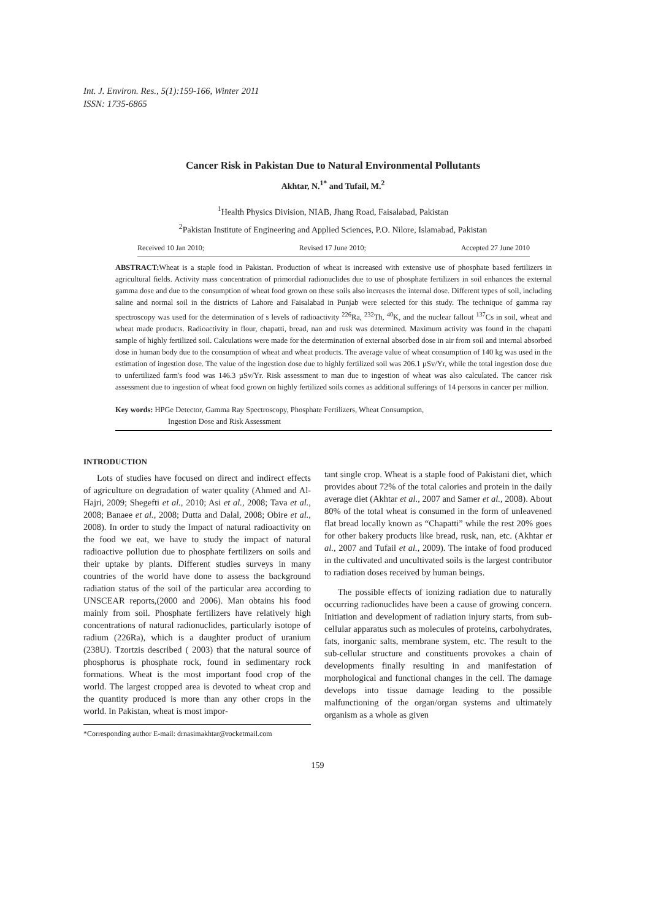Int. J. Environ. Res., 5(1):159-166, Winter 2011
ISSN: 1735-6865
Cancer Risk in Pakistan Due to Natural Environmental Pollutants
Akhtar, N.<sup>1*</sup> and Tufail, M.<sup>2</sup>
<sup>1</sup> Health Physics Division, NIAB, Jhang Road, Faisalabad, Pakistan
<sup>2</sup> Pakistan Institute of Engineering and Applied Sciences, P.O. Nilore, Islamabad, Pakistan
Received 10 Jan 2010; Revised 17 June 2010; Accepted 27 June 2010
ABSTRACT: Wheat is a staple food in Pakistan. Production of wheat is increased with extensive use of phosphate based fertilizers in agricultural fields. Activity mass concentration of primordial radionuclides due to use of phosphate fertilizers in soil enhances the external gamma dose and due to the consumption of wheat food grown on these soils also increases the internal dose. Different types of soil, including saline and normal soil in the districts of Lahore and Faisalabad in Punjab were selected for this study. The technique of gamma ray spectroscopy was used for the determination of s levels of radioactivity <sup>226</sup>Ra, <sup>232</sup>Th, <sup>40</sup>K, and the nuclear fallout <sup>137</sup>Cs in soil, wheat and wheat made products. Radioactivity in flour, chapatti, bread, nan and rusk was determined. Maximum activity was found in the chapatti sample of highly fertilized soil. Calculations were made for the determination of external absorbed dose in air from soil and internal absorbed dose in human body due to the consumption of wheat and wheat products. The average value of wheat consumption of 140 kg was used in the estimation of ingestion dose. The value of the ingestion dose due to highly fertilized soil was 206.1 µSv/Yr, while the total ingestion dose due to unfertilized farm's food was 146.3 µSv/Yr. Risk assessment to man due to ingestion of wheat was also calculated. The cancer risk assessment due to ingestion of wheat food grown on highly fertilized soils comes as additional sufferings of 14 persons in cancer per million.
Key words: HPGe Detector, Gamma Ray Spectroscopy, Phosphate Fertilizers, Wheat Consumption,
Ingestion Dose and Risk Assessment
INTRODUCTION
Lots of studies have focused on direct and indirect effects of agriculture on degradation of water quality (Ahmed and Al-Hajri, 2009; Shegefti et al., 2010; Asi et al., 2008; Tava et al., 2008; Banaee et al., 2008; Dutta and Dalal, 2008; Obire et al., 2008). In order to study the Impact of natural radioactivity on the food we eat, we have to study the impact of natural radioactive pollution due to phosphate fertilizers on soils and their uptake by plants. Different studies surveys in many countries of the world have done to assess the background radiation status of the soil of the particular area according to UNSCEAR reports,(2000 and 2006). Man obtains his food mainly from soil. Phosphate fertilizers have relatively high concentrations of natural radionuclides, particularly isotope of radium (226Ra), which is a daughter product of uranium (238U). Tzortzis described ( 2003) that the natural source of phosphorus is phosphate rock, found in sedimentary rock formations. Wheat is the most important food crop of the world. The largest cropped area is devoted to wheat crop and the quantity produced is more than any other crops in the world. In Pakistan, wheat is most impor-
*Corresponding author E-mail: drnasimakhtar@rocketmail.com
tant single crop. Wheat is a staple food of Pakistani diet, which provides about 72% of the total calories and protein in the daily average diet (Akhtar et al., 2007 and Samer et al., 2008). About 80% of the total wheat is consumed in the form of unleavened flat bread locally known as “Chapatti” while the rest 20% goes for other bakery products like bread, rusk, nan, etc. (Akhtar et al., 2007 and Tufail et al., 2009). The intake of food produced in the cultivated and uncultivated soils is the largest contributor to radiation doses received by human beings.
The possible effects of ionizing radiation due to naturally occurring radionuclides have been a cause of growing concern. Initiation and development of radiation injury starts, from sub-cellular apparatus such as molecules of proteins, carbohydrates, fats, inorganic salts, membrane system, etc. The result to the sub-cellular structure and constituents provokes a chain of developments finally resulting in and manifestation of morphological and functional changes in the cell. The damage develops into tissue damage leading to the possible malfunctioning of the organ/organ systems and ultimately organism as a whole as given
159